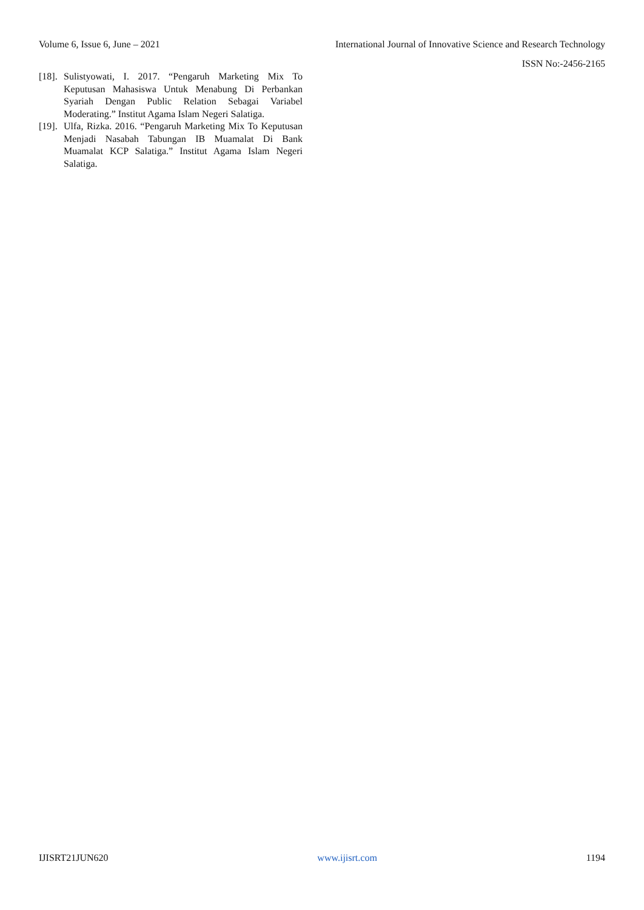Volume 6, Issue 6, June – 2021 International Journal of Innovative Science and Research Technology
ISSN No:-2456-2165
[18]. Sulistyowati, I. 2017. “Pengaruh Marketing Mix To Keputusan Mahasiswa Untuk Menabung Di Perbankan Syariah Dengan Public Relation Sebagai Variabel Moderating.” Institut Agama Islam Negeri Salatiga.
[19]. Ulfa, Rizka. 2016. “Pengaruh Marketing Mix To Keputusan Menjadi Nasabah Tabungan IB Muamalat Di Bank Muamalat KCP Salatiga.” Institut Agama Islam Negeri Salatiga.
IJISRT21JUN620 www.ijisrt.com 1194